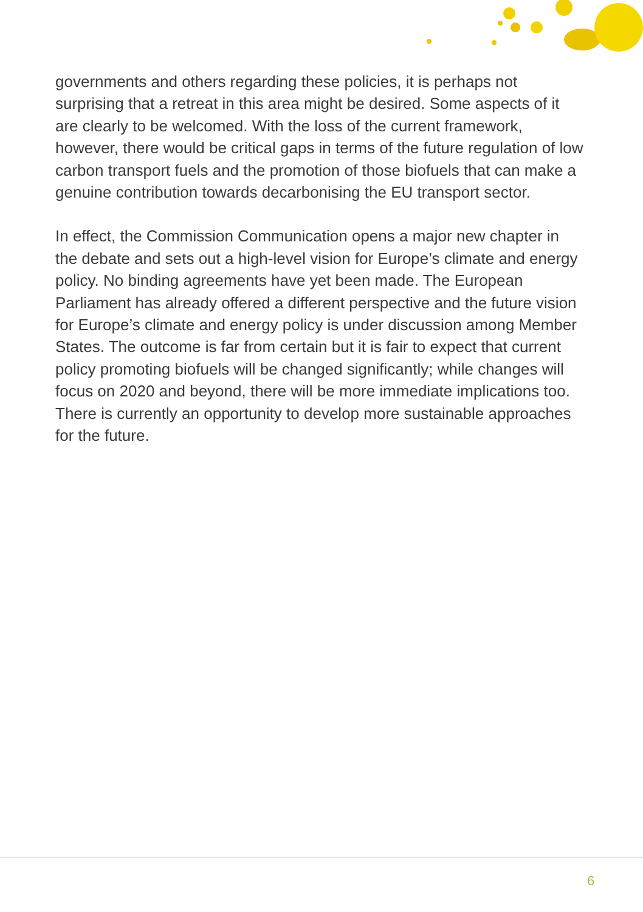governments and others regarding these policies, it is perhaps not surprising that a retreat in this area might be desired. Some aspects of it are clearly to be welcomed. With the loss of the current framework, however, there would be critical gaps in terms of the future regulation of low carbon transport fuels and the promotion of those biofuels that can make a genuine contribution towards decarbonising the EU transport sector.
In effect, the Commission Communication opens a major new chapter in the debate and sets out a high-level vision for Europe’s climate and energy policy. No binding agreements have yet been made. The European Parliament has already offered a different perspective and the future vision for Europe’s climate and energy policy is under discussion among Member States. The outcome is far from certain but it is fair to expect that current policy promoting biofuels will be changed significantly; while changes will focus on 2020 and beyond, there will be more immediate implications too. There is currently an opportunity to develop more sustainable approaches for the future.
6